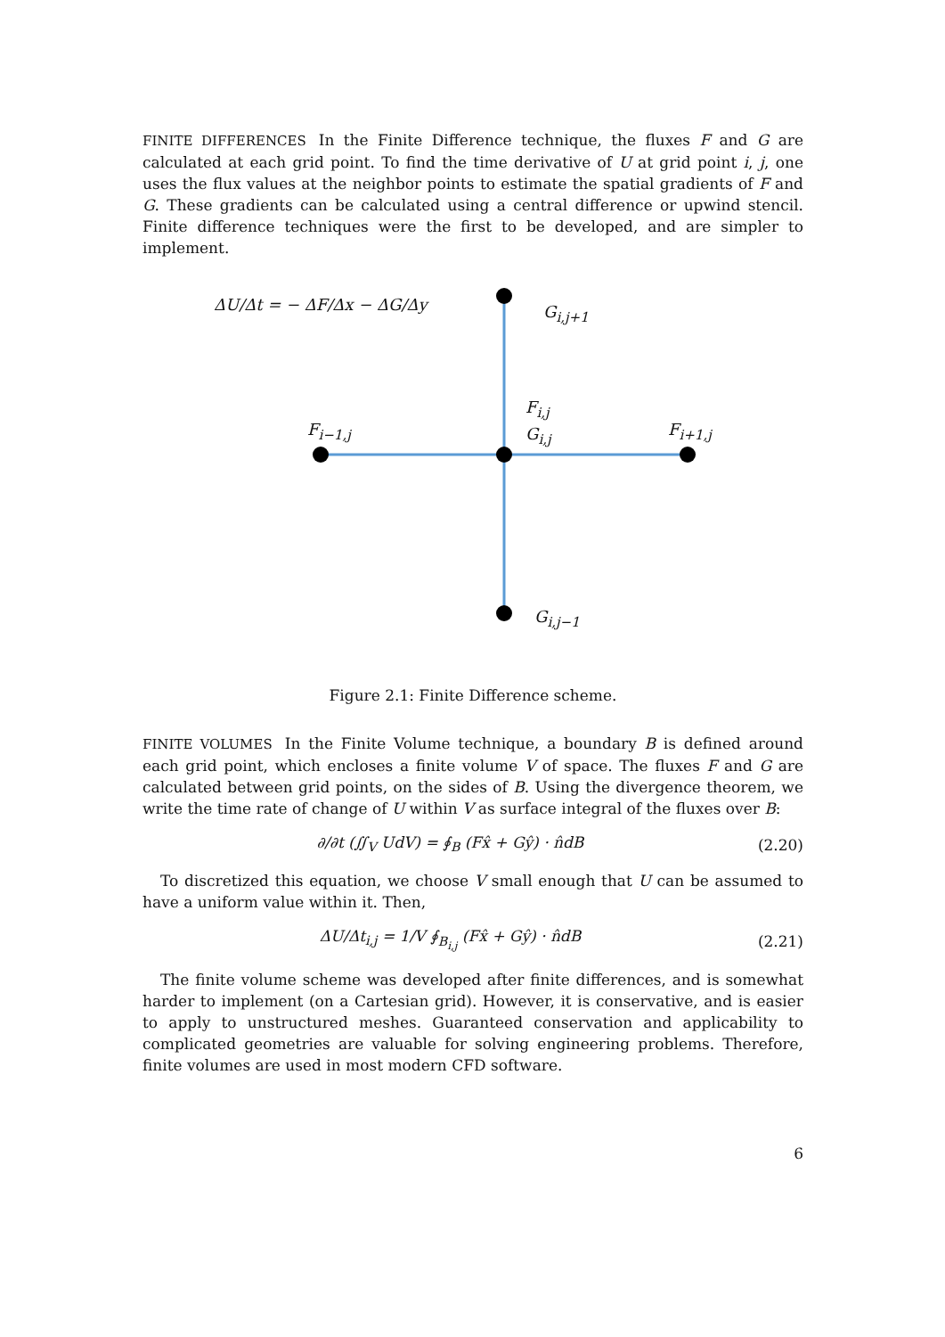FINITE DIFFERENCES In the Finite Difference technique, the fluxes F and G are calculated at each grid point. To find the time derivative of U at grid point i, j, one uses the flux values at the neighbor points to estimate the spatial gradients of F and G. These gradients can be calculated using a central difference or upwind stencil. Finite difference techniques were the first to be developed, and are simpler to implement.
ΔU/Δt = − ΔF/Δx − ΔG/Δy G<sub>i,j+1</sub>
F<sub>i,j</sub>
G<sub>i,j</sub> F<sub>i−1,j</sub> F<sub>i+1,j</sub>
G<sub>i,j−1</sub>
Figure 2.1: Finite Difference scheme.
FINITE VOLUMES In the Finite Volume technique, a boundary B is defined around each grid point, which encloses a finite volume V of space. The fluxes F and G are calculated between grid points, on the sides of B. Using the divergence theorem, we write the time rate of change of U within V as surface integral of the fluxes over B:
∂/∂t (∬<sub>V</sub> UdV) = ∮<sub>B</sub> (Fx̂ + Gŷ) · n̂dB (2.20)
To discretized this equation, we choose V small enough that U can be assumed to have a uniform value within it. Then,
ΔU/Δt<sub>i,j</sub> = 1/V ∮<sub>B<sub>i,j</sub></sub> (Fx̂ + Gŷ) · n̂dB (2.21)
The finite volume scheme was developed after finite differences, and is somewhat harder to implement (on a Cartesian grid). However, it is conservative, and is easier to apply to unstructured meshes. Guaranteed conservation and applicability to complicated geometries are valuable for solving engineering problems. Therefore, finite volumes are used in most modern CFD software.
6